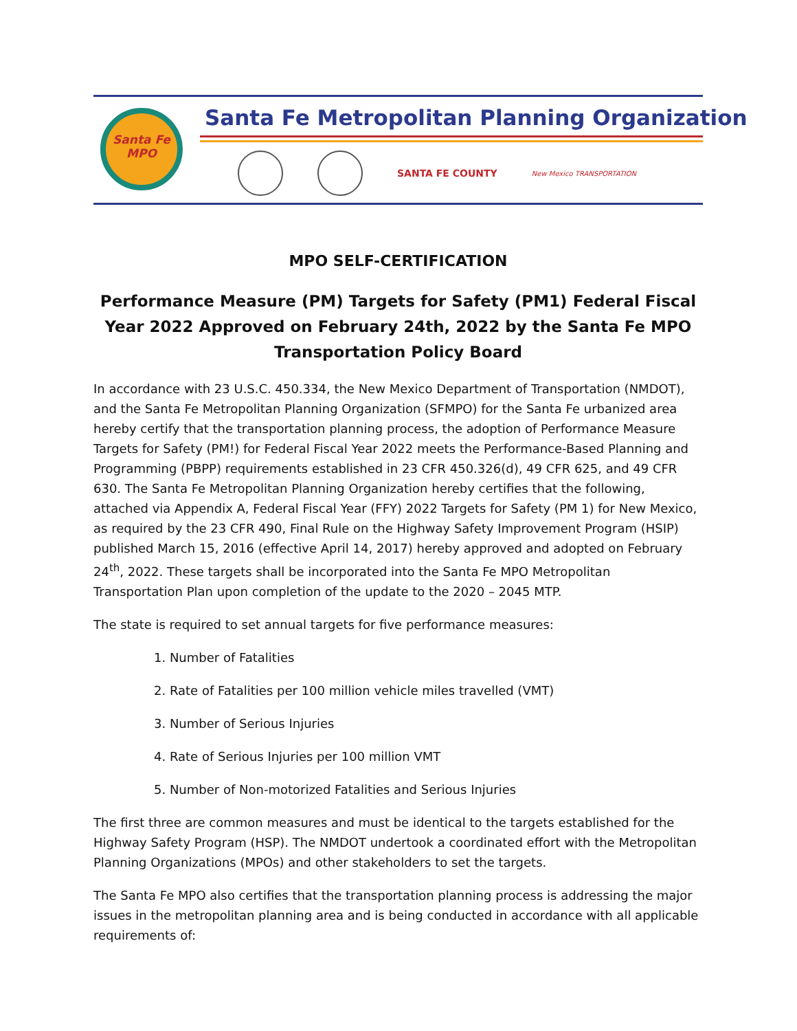Santa Fe
MPO
Santa Fe Metropolitan Planning Organization
SANTA FE COUNTY
New Mexico TRANSPORTATION
MPO SELF-CERTIFICATION
Performance Measure (PM) Targets for Safety (PM1) Federal Fiscal Year 2022 Approved on February 24th, 2022 by the Santa Fe MPO Transportation Policy Board
In accordance with 23 U.S.C. 450.334, the New Mexico Department of Transportation (NMDOT), and the Santa Fe Metropolitan Planning Organization (SFMPO) for the Santa Fe urbanized area hereby certify that the transportation planning process, the adoption of Performance Measure Targets for Safety (PM!) for Federal Fiscal Year 2022 meets the Performance-Based Planning and Programming (PBPP) requirements established in 23 CFR 450.326(d), 49 CFR 625, and 49 CFR 630. The Santa Fe Metropolitan Planning Organization hereby certifies that the following, attached via Appendix A, Federal Fiscal Year (FFY) 2022 Targets for Safety (PM 1) for New Mexico, as required by the 23 CFR 490, Final Rule on the Highway Safety Improvement Program (HSIP) published March 15, 2016 (effective April 14, 2017) hereby approved and adopted on February 24<sup>th</sup>, 2022. These targets shall be incorporated into the Santa Fe MPO Metropolitan Transportation Plan upon completion of the update to the 2020 – 2045 MTP.
The state is required to set annual targets for five performance measures:
1. Number of Fatalities
2. Rate of Fatalities per 100 million vehicle miles travelled (VMT)
3. Number of Serious Injuries
4. Rate of Serious Injuries per 100 million VMT
5. Number of Non-motorized Fatalities and Serious Injuries
The first three are common measures and must be identical to the targets established for the Highway Safety Program (HSP). The NMDOT undertook a coordinated effort with the Metropolitan Planning Organizations (MPOs) and other stakeholders to set the targets.
The Santa Fe MPO also certifies that the transportation planning process is addressing the major issues in the metropolitan planning area and is being conducted in accordance with all applicable requirements of: